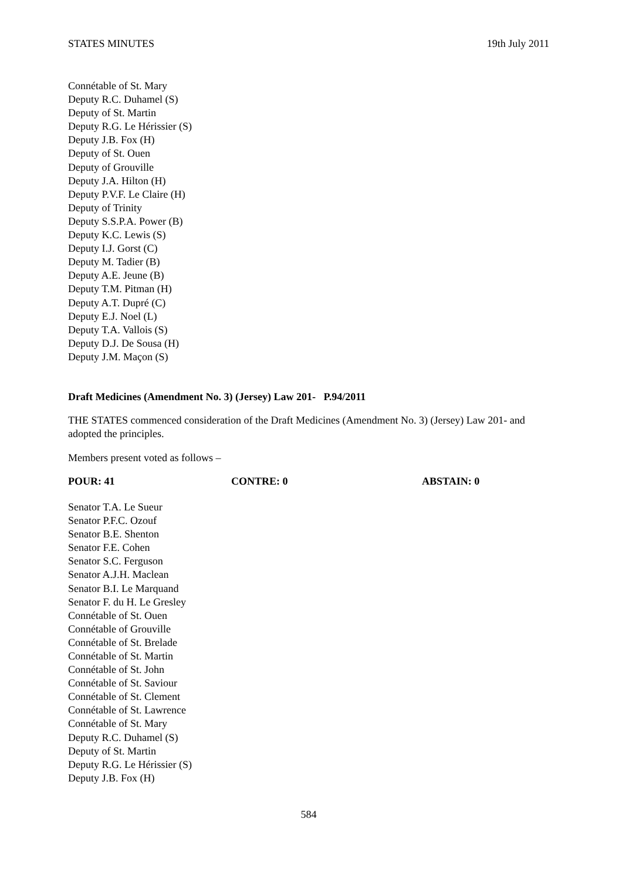STATES MINUTES 19th July 2011
Connétable of St. Mary
Deputy R.C. Duhamel (S)
Deputy of St. Martin
Deputy R.G. Le Hérissier (S)
Deputy J.B. Fox (H)
Deputy of St. Ouen
Deputy of Grouville
Deputy J.A. Hilton (H)
Deputy P.V.F. Le Claire (H)
Deputy of Trinity
Deputy S.S.P.A. Power (B)
Deputy K.C. Lewis (S)
Deputy I.J. Gorst (C)
Deputy M. Tadier (B)
Deputy A.E. Jeune (B)
Deputy T.M. Pitman (H)
Deputy A.T. Dupré (C)
Deputy E.J. Noel (L)
Deputy T.A. Vallois (S)
Deputy D.J. De Sousa (H)
Deputy J.M. Maçon (S)
Draft Medicines (Amendment No. 3) (Jersey) Law 201- P.94/2011
THE STATES commenced consideration of the Draft Medicines (Amendment No. 3) (Jersey) Law 201- and adopted the principles.
Members present voted as follows –
POUR: 41 CONTRE: 0 ABSTAIN: 0
Senator T.A. Le Sueur
Senator P.F.C. Ozouf
Senator B.E. Shenton
Senator F.E. Cohen
Senator S.C. Ferguson
Senator A.J.H. Maclean
Senator B.I. Le Marquand
Senator F. du H. Le Gresley
Connétable of St. Ouen
Connétable of Grouville
Connétable of St. Brelade
Connétable of St. Martin
Connétable of St. John
Connétable of St. Saviour
Connétable of St. Clement
Connétable of St. Lawrence
Connétable of St. Mary
Deputy R.C. Duhamel (S)
Deputy of St. Martin
Deputy R.G. Le Hérissier (S)
Deputy J.B. Fox (H)
584